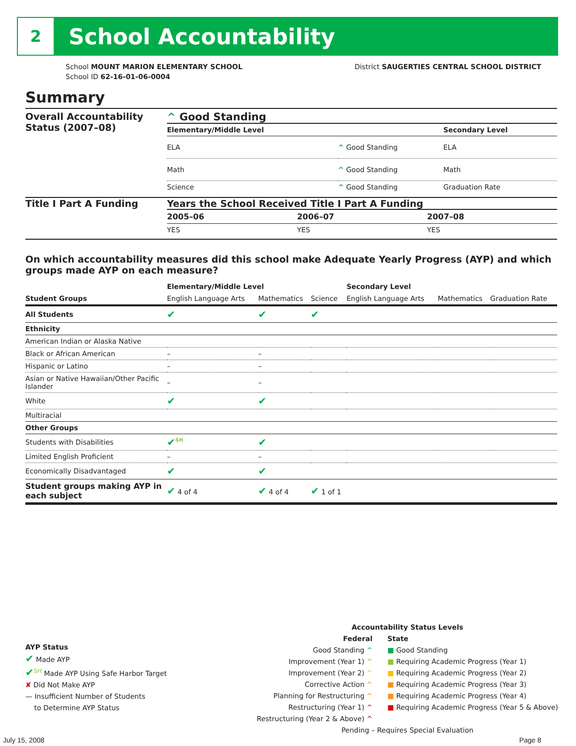2
School Accountability
School MOUNT MARION ELEMENTARY SCHOOL
School ID 62-16-01-06-0004
District SAUGERTIES CENTRAL SCHOOL DISTRICT
Summary
Overall Accountability Status (2007–08)
^ Good Standing
| Elementary/Middle Level | | Secondary Level |
| --- | --- | --- |
| ELA | ^ Good Standing | ELA |
| Math | ^ Good Standing | Math |
| Science | ^ Good Standing | Graduation Rate |
Title I Part A Funding Years the School Received Title I Part A Funding
| 2005–06 | 2006–07 | 2007–08 |
| --- | --- | --- |
| YES | YES | YES |
On which accountability measures did this school make Adequate Yearly Progress (AYP) and which groups made AYP on each measure?
| | Elementary/Middle Level | | | Secondary Level | | |
| --- | --- | --- | --- | --- | --- | --- |
| Student Groups | English Language Arts | Mathematics | Science | English Language Arts | Mathematics | Graduation Rate |
| All Students | ✔ | ✔ | ✔ | | | |
| Ethnicity | | | | | | |
| American Indian or Alaska Native | | | | | | |
| Black or African American | – | – | | | | |
| Hispanic or Latino | – | – | | | | |
| Asian or Native Hawaiian/Other Pacific Islander | – | – | | | | |
| White | ✔ | ✔ | | | | |
| Multiracial | | | | | | |
| Other Groups | | | | | | |
| Students with Disabilities | ✔<sup>SH</sup> | ✔ | | | | |
| Limited English Proficient | – | – | | | | |
| Economically Disadvantaged | ✔ | ✔ | | | | |
| Student groups making AYP in each subject | ✔ 4 of 4 | ✔ 4 of 4 | ✔ 1 of 1 | | | |
AYP Status
✔ Made AYP
✔<sup>SH</sup> Made AYP Using Safe Harbor Target
✘ Did Not Make AYP
— Insufficient Number of Students
to Determine AYP Status
Accountability Status Levels
Federal
Good Standing ^
Improvement (Year 1) ^
Improvement (Year 2) ^
Corrective Action ^
Planning for Restructuring ^
Restructuring (Year 1) ^
Restructuring (Year 2 & Above) ^
State
■ Good Standing
■ Requiring Academic Progress (Year 1)
■ Requiring Academic Progress (Year 2)
■ Requiring Academic Progress (Year 3)
■ Requiring Academic Progress (Year 4)
■ Requiring Academic Progress (Year 5 & Above)
Pending – Requires Special Evaluation
July 15, 2008 Page 8